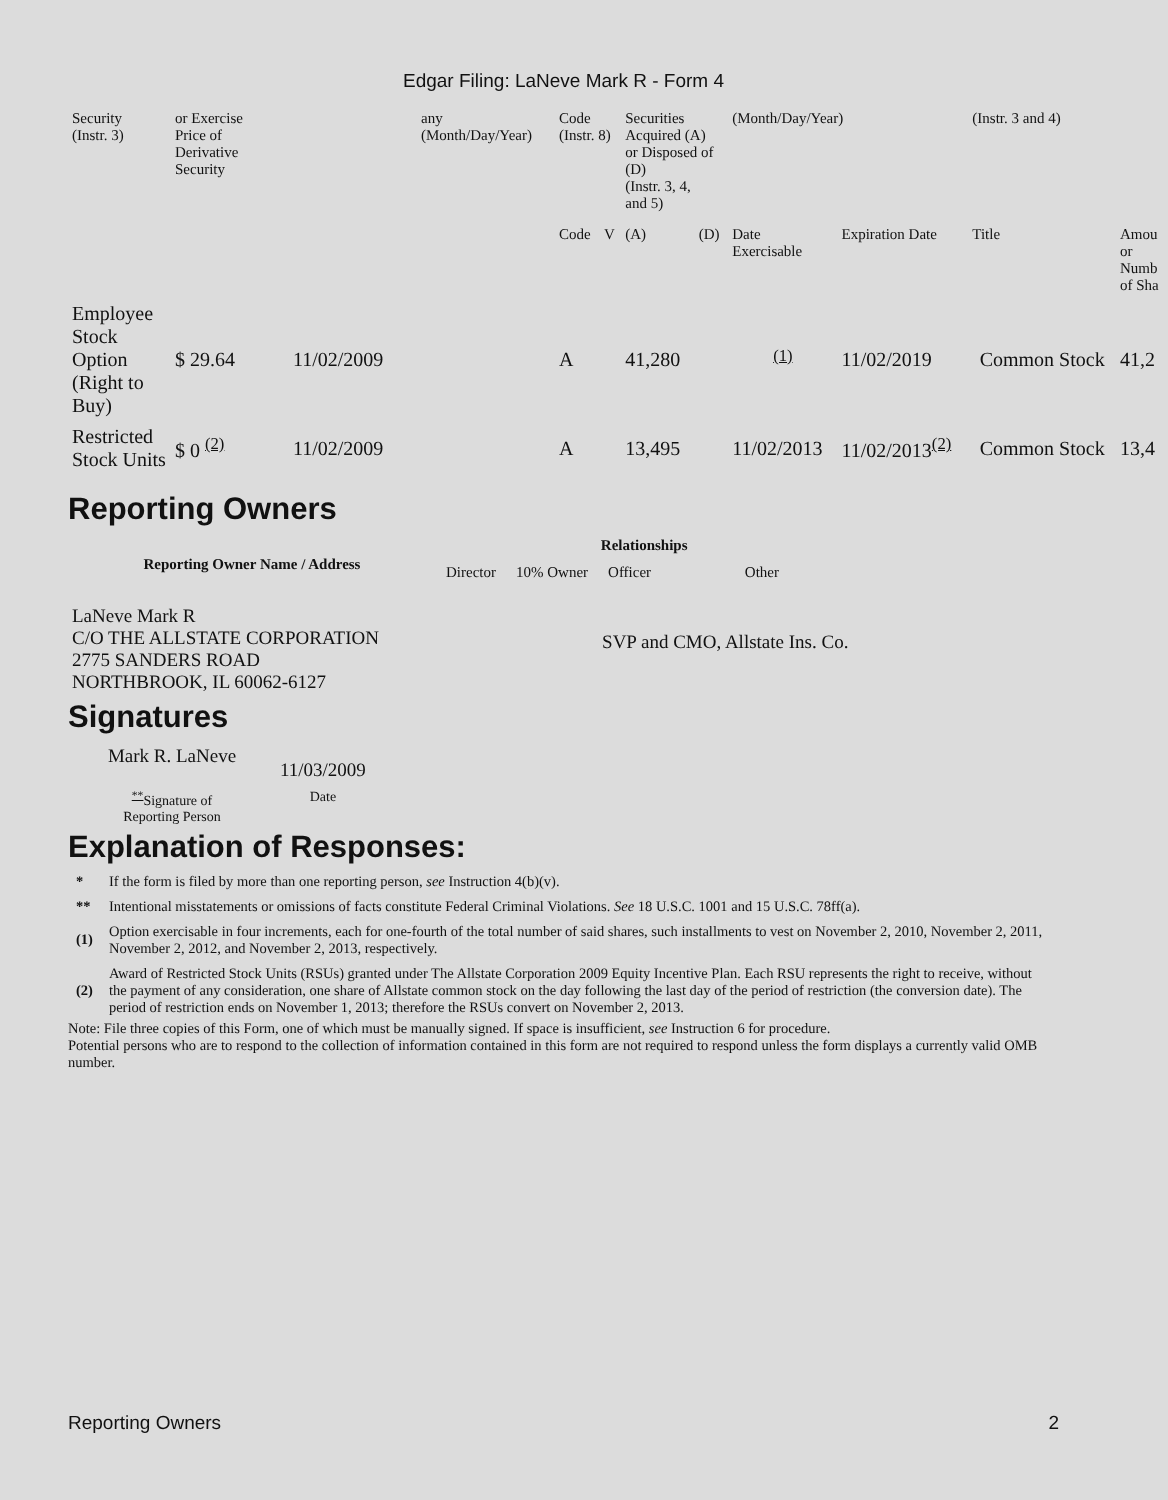Edgar Filing: LaNeve Mark R - Form 4
| Security (Instr. 3) | or Exercise Price of Derivative Security | | any (Month/Day/Year) | Code (Instr. 8) | | Securities Acquired (A) or Disposed of (D) (Instr. 3, 4, and 5) | | (Month/Day/Year) | | (Instr. 3 and 4) | |
| | | | | Code | V | (A) | (D) | Date Exercisable | Expiration Date | Title | Amou or Numb of Sha |
| Employee Stock Option (Right to Buy) | $ 29.64 | 11/02/2009 | | A | | 41,280 | | <sup>(1)</sup> | 11/02/2019 | Common Stock | 41,2 |
| Restricted Stock Units | $ 0 <sup>(2)</sup> | 11/02/2009 | | A | | 13,495 | | 11/02/2013 | 11/02/2013<sup>(2)</sup> | Common Stock | 13,4 |
Reporting Owners
| Reporting Owner Name / Address | Relationships | | | |
| --- | --- | --- | --- | --- |
| | Director | 10% Owner | Officer | Other |
| LaNeve Mark R C/O THE ALLSTATE CORPORATION 2775 SANDERS ROAD NORTHBROOK, IL 60062-6127 | | | SVP and CMO, Allstate Ins. Co. | |
Signatures
| Mark R. LaNeve | 11/03/2009 |
| <sup>**</sup> Signature of Reporting Person | Date |
Explanation of Responses:
| * | If the form is filed by more than one reporting person, see Instruction 4(b)(v). |
| ** | Intentional misstatements or omissions of facts constitute Federal Criminal Violations. See 18 U.S.C. 1001 and 15 U.S.C. 78ff(a). |
| (1) | Option exercisable in four increments, each for one-fourth of the total number of said shares, such installments to vest on November 2, 2010, November 2, 2011, November 2, 2012, and November 2, 2013, respectively. |
| (2) | Award of Restricted Stock Units (RSUs) granted under The Allstate Corporation 2009 Equity Incentive Plan. Each RSU represents the right to receive, without the payment of any consideration, one share of Allstate common stock on the day following the last day of the period of restriction (the conversion date). The period of restriction ends on November 1, 2013; therefore the RSUs convert on November 2, 2013. |
Note: File three copies of this Form, one of which must be manually signed. If space is insufficient, see Instruction 6 for procedure.
Potential persons who are to respond to the collection of information contained in this form are not required to respond unless the form displays a currently valid OMB number.
Reporting Owners 2